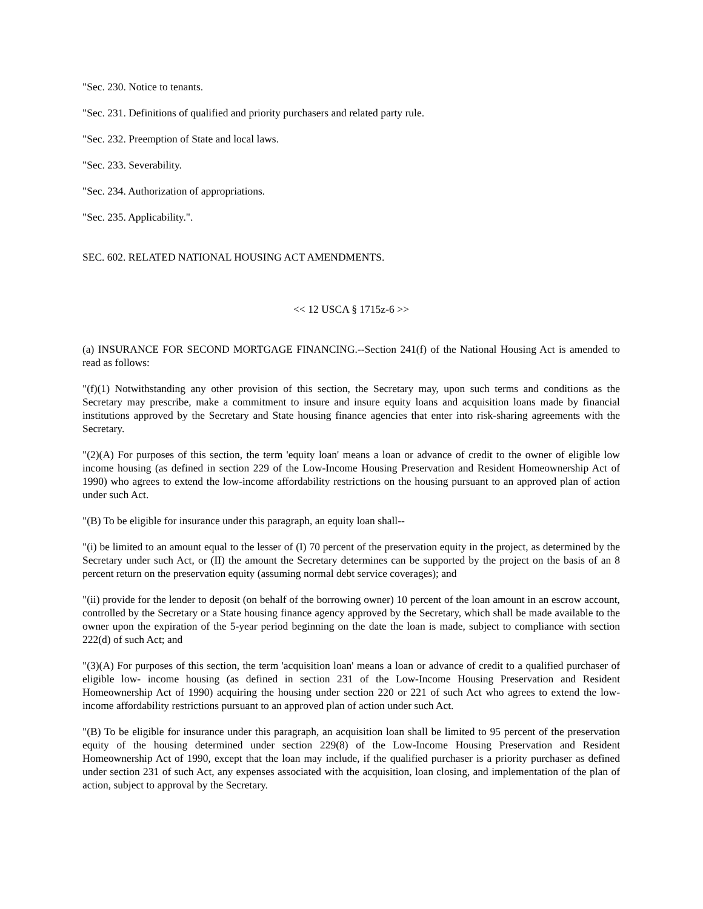"Sec. 230. Notice to tenants.
"Sec. 231. Definitions of qualified and priority purchasers and related party rule.
"Sec. 232. Preemption of State and local laws.
"Sec. 233. Severability.
"Sec. 234. Authorization of appropriations.
"Sec. 235. Applicability.".
SEC. 602. RELATED NATIONAL HOUSING ACT AMENDMENTS.
<< 12 USCA § 1715z-6 >>
(a) INSURANCE FOR SECOND MORTGAGE FINANCING.--Section 241(f) of the National Housing Act is amended to read as follows:
"(f)(1) Notwithstanding any other provision of this section, the Secretary may, upon such terms and conditions as the Secretary may prescribe, make a commitment to insure and insure equity loans and acquisition loans made by financial institutions approved by the Secretary and State housing finance agencies that enter into risk-sharing agreements with the Secretary.
"(2)(A) For purposes of this section, the term 'equity loan' means a loan or advance of credit to the owner of eligible low income housing (as defined in section 229 of the Low-Income Housing Preservation and Resident Homeownership Act of 1990) who agrees to extend the low-income affordability restrictions on the housing pursuant to an approved plan of action under such Act.
"(B) To be eligible for insurance under this paragraph, an equity loan shall--
"(i) be limited to an amount equal to the lesser of (I) 70 percent of the preservation equity in the project, as determined by the Secretary under such Act, or (II) the amount the Secretary determines can be supported by the project on the basis of an 8 percent return on the preservation equity (assuming normal debt service coverages); and
"(ii) provide for the lender to deposit (on behalf of the borrowing owner) 10 percent of the loan amount in an escrow account, controlled by the Secretary or a State housing finance agency approved by the Secretary, which shall be made available to the owner upon the expiration of the 5-year period beginning on the date the loan is made, subject to compliance with section 222(d) of such Act; and
"(3)(A) For purposes of this section, the term 'acquisition loan' means a loan or advance of credit to a qualified purchaser of eligible low- income housing (as defined in section 231 of the Low-Income Housing Preservation and Resident Homeownership Act of 1990) acquiring the housing under section 220 or 221 of such Act who agrees to extend the low-income affordability restrictions pursuant to an approved plan of action under such Act.
"(B) To be eligible for insurance under this paragraph, an acquisition loan shall be limited to 95 percent of the preservation equity of the housing determined under section 229(8) of the Low-Income Housing Preservation and Resident Homeownership Act of 1990, except that the loan may include, if the qualified purchaser is a priority purchaser as defined under section 231 of such Act, any expenses associated with the acquisition, loan closing, and implementation of the plan of action, subject to approval by the Secretary.